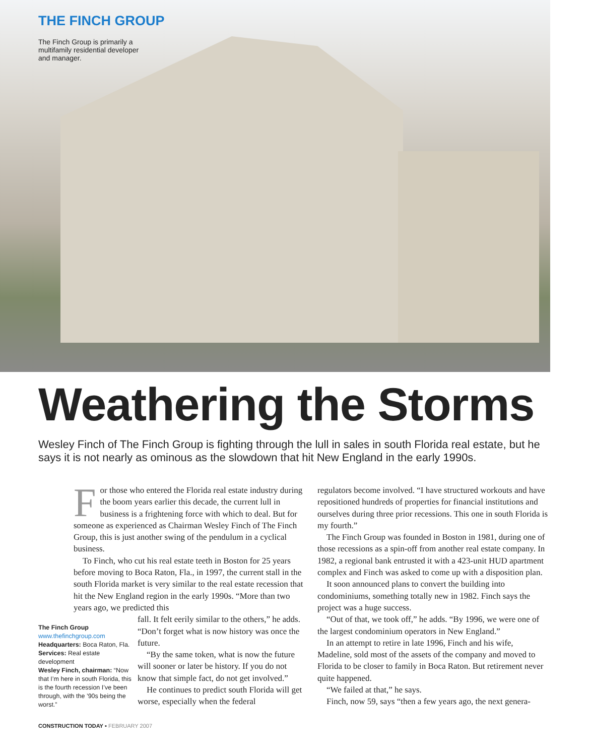THE FINCH GROUP
The Finch Group is primarily a multifamily residential developer and manager.
Weathering the Storms
Wesley Finch of The Finch Group is fighting through the lull in sales in south Florida real estate, but he says it is not nearly as ominous as the slowdown that hit New England in the early 1990s.
For those who entered the Florida real estate industry during the boom years earlier this decade, the current lull in business is a frightening force with which to deal. But for someone as experienced as Chairman Wesley Finch of The Finch Group, this is just another swing of the pendulum in a cyclical business.
To Finch, who cut his real estate teeth in Boston for 25 years before moving to Boca Raton, Fla., in 1997, the current stall in the south Florida market is very similar to the real estate recession that hit the New England region in the early 1990s. “More than two years ago, we predicted this
The Finch Group
www.thefinchgroup.com
Headquarters: Boca Raton, Fla.
Services: Real estate development
Wesley Finch, chairman: “Now that I’m here in south Florida, this is the fourth recession I’ve been through, with the ’90s being the worst.”
fall. It felt eerily similar to the others,” he adds. “Don’t forget what is now history was once the future.
“By the same token, what is now the future will sooner or later be history. If you do not know that simple fact, do not get involved.”
He continues to predict south Florida will get worse, especially when the federal
regulators become involved. “I have structured workouts and have repositioned hundreds of properties for financial institutions and ourselves during three prior recessions. This one in south Florida is my fourth.”
The Finch Group was founded in Boston in 1981, during one of those recessions as a spin-off from another real estate company. In 1982, a regional bank entrusted it with a 423-unit HUD apartment complex and Finch was asked to come up with a disposition plan.
It soon announced plans to convert the building into condominiums, something totally new in 1982. Finch says the project was a huge success.
“Out of that, we took off,” he adds. “By 1996, we were one of the largest condominium operators in New England.”
In an attempt to retire in late 1996, Finch and his wife, Madeline, sold most of the assets of the company and moved to Florida to be closer to family in Boca Raton. But retirement never quite happened.
“We failed at that,” he says.
Finch, now 59, says “then a few years ago, the next genera-
CONSTRUCTION TODAY ▪ FEBRUARY 2007